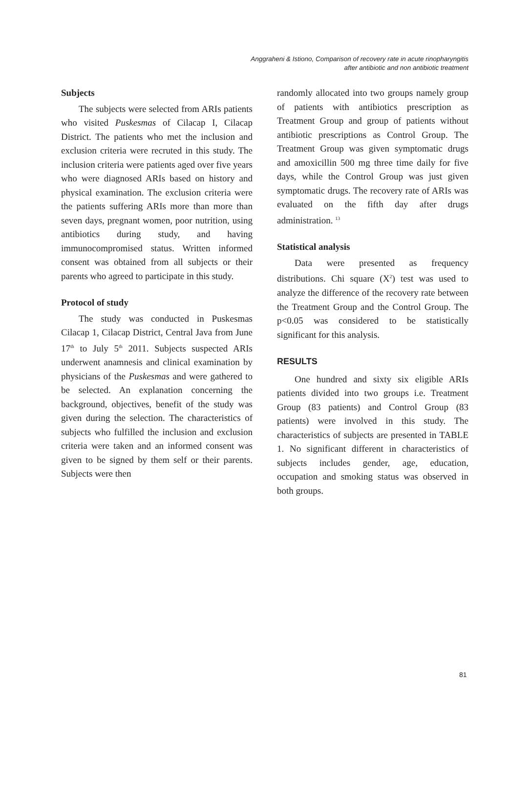Anggraheni & Istiono, Comparison of recovery rate in acute rinopharyngitis
after antibiotic and non antibiotic treatment
Subjects
The subjects were selected from ARIs patients who visited Puskesmas of Cilacap I, Cilacap District. The patients who met the inclusion and exclusion criteria were recruted in this study. The inclusion criteria were patients aged over five years who were diagnosed ARIs based on history and physical examination. The exclusion criteria were the patients suffering ARIs more than more than seven days, pregnant women, poor nutrition, using antibiotics during study, and having immunocompromised status. Written informed consent was obtained from all subjects or their parents who agreed to participate in this study.
Protocol of study
The study was conducted in Puskesmas Cilacap 1, Cilacap District, Central Java from June 17<sup>th</sup> to July 5<sup>th</sup> 2011. Subjects suspected ARIs underwent anamnesis and clinical examination by physicians of the Puskesmas and were gathered to be selected. An explanation concerning the background, objectives, benefit of the study was given during the selection. The characteristics of subjects who fulfilled the inclusion and exclusion criteria were taken and an informed consent was given to be signed by them self or their parents. Subjects were then
randomly allocated into two groups namely group of patients with antibiotics prescription as Treatment Group and group of patients without antibiotic prescriptions as Control Group. The Treatment Group was given symptomatic drugs and amoxicillin 500 mg three time daily for five days, while the Control Group was just given symptomatic drugs. The recovery rate of ARIs was evaluated on the fifth day after drugs administration. <sup>13</sup>
Statistical analysis
Data were presented as frequency distributions. Chi square (X<sup>2</sup>) test was used to analyze the difference of the recovery rate between the Treatment Group and the Control Group. The p<0.05 was considered to be statistically significant for this analysis.
RESULTS
One hundred and sixty six eligible ARIs patients divided into two groups i.e. Treatment Group (83 patients) and Control Group (83 patients) were involved in this study. The characteristics of subjects are presented in TABLE 1. No significant different in characteristics of subjects includes gender, age, education, occupation and smoking status was observed in both groups.
81